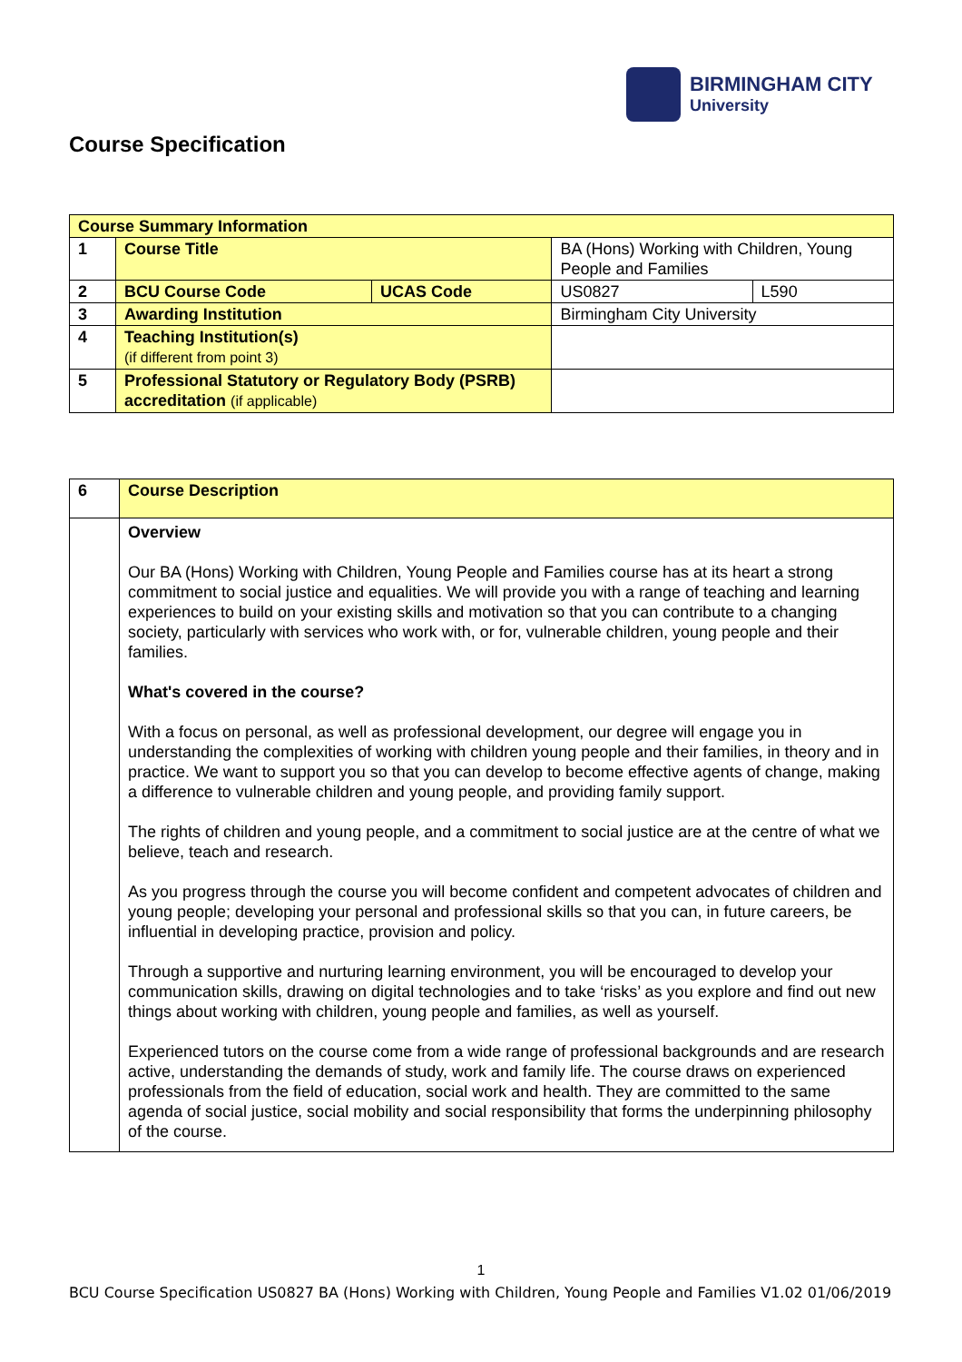BIRMINGHAM CITY
University
Course Specification
| Course Summary Information | | | | |
| 1 | Course Title | | BA (Hons) Working with Children, Young People and Families | |
| 2 | BCU Course Code | UCAS Code | US0827 | L590 |
| 3 | Awarding Institution | | Birmingham City University | |
| 4 | Teaching Institution(s) (if different from point 3) | | | |
| 5 | Professional Statutory or Regulatory Body (PSRB) accreditation (if applicable) | | | |
| 6 | Course Description |
| | Overview Our BA (Hons) Working with Children, Young People and Families course has at its heart a strong commitment to social justice and equalities. We will provide you with a range of teaching and learning experiences to build on your existing skills and motivation so that you can contribute to a changing society, particularly with services who work with, or for, vulnerable children, young people and their families. What's covered in the course? With a focus on personal, as well as professional development, our degree will engage you in understanding the complexities of working with children young people and their families, in theory and in practice. We want to support you so that you can develop to become effective agents of change, making a difference to vulnerable children and young people, and providing family support. The rights of children and young people, and a commitment to social justice are at the centre of what we believe, teach and research. As you progress through the course you will become confident and competent advocates of children and young people; developing your personal and professional skills so that you can, in future careers, be influential in developing practice, provision and policy. Through a supportive and nurturing learning environment, you will be encouraged to develop your communication skills, drawing on digital technologies and to take ‘risks’ as you explore and find out new things about working with children, young people and families, as well as yourself. Experienced tutors on the course come from a wide range of professional backgrounds and are research active, understanding the demands of study, work and family life. The course draws on experienced professionals from the field of education, social work and health. They are committed to the same agenda of social justice, social mobility and social responsibility that forms the underpinning philosophy of the course. |
1
BCU Course Specification US0827 BA (Hons) Working with Children, Young People and Families V1.02 01/06/2019